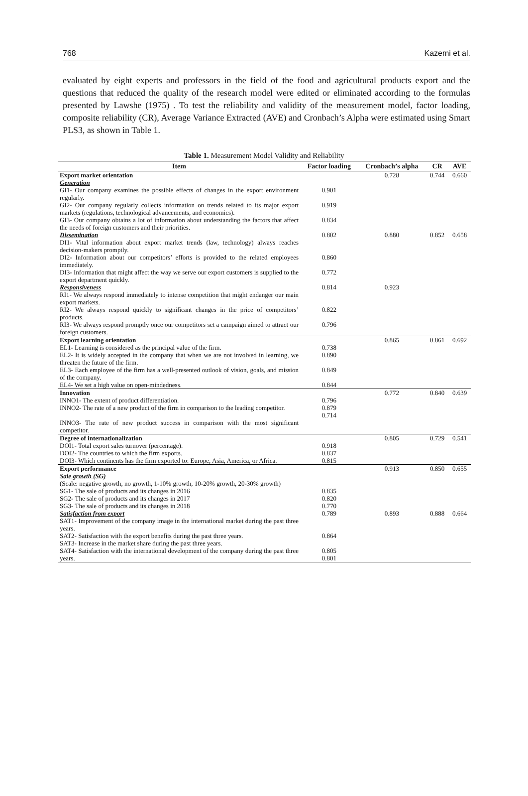768 Kazemi et al.
evaluated by eight experts and professors in the field of the food and agricultural products export and the questions that reduced the quality of the research model were edited or eliminated according to the formulas presented by Lawshe (1975) . To test the reliability and validity of the measurement model, factor loading, composite reliability (CR), Average Variance Extracted (AVE) and Cronbach’s Alpha were estimated using Smart PLS3, as shown in Table 1.
Table 1. Measurement Model Validity and Reliability
| Item | Factor loading | Cronbach’s alpha | CR | AVE |
| --- | --- | --- | --- | --- |
| Export market orientation Generation | | 0.728 | 0.744 | 0.660 |
| GI1- Our company examines the possible effects of changes in the export environment regularly. | 0.901 | | | |
| GI2- Our company regularly collects information on trends related to its major export markets (regulations, technological advancements, and economics). | 0.919 | | | |
| GI3- Our company obtains a lot of information about understanding the factors that affect the needs of foreign customers and their priorities. | 0.834 | | | |
| Dissemination DI1- Vital information about export market trends (law, technology) always reaches decision-makers promptly. | 0.802 | 0.880 | 0.852 | 0.658 |
| DI2- Information about our competitors’ efforts is provided to the related employees immediately. | 0.860 | | | |
| DI3- Information that might affect the way we serve our export customers is supplied to the export department quickly. | 0.772 | | | |
| Responsiveness RI1- We always respond immediately to intense competition that might endanger our main export markets. | 0.814 | 0.923 | | |
| RI2- We always respond quickly to significant changes in the price of competitors’ products. | 0.822 | | | |
| RI3- We always respond promptly once our competitors set a campaign aimed to attract our foreign customers. | 0.796 | | | |
| Export learning orientation | | 0.865 | 0.861 | 0.692 |
| EL1- Learning is considered as the principal value of the firm. | 0.738 | | | |
| EL2- It is widely accepted in the company that when we are not involved in learning, we threaten the future of the firm. | 0.890 | | | |
| EL3- Each employee of the firm has a well-presented outlook of vision, goals, and mission of the company. | 0.849 | | | |
| EL4- We set a high value on open-mindedness. | 0.844 | | | |
| Innovation | | 0.772 | 0.840 | 0.639 |
| INNO1- The extent of product differentiation. | 0.796 | | | |
| INNO2- The rate of a new product of the firm in comparison to the leading competitor. | 0.879 0.714 | | | |
| INNO3- The rate of new product success in comparison with the most significant competitor. | | | | |
| Degree of internationalization | | 0.805 | 0.729 | 0.541 |
| DOI1- Total export sales turnover (percentage). | 0.918 | | | |
| DOI2- The countries to which the firm exports. | 0.837 | | | |
| DOI3- Which continents has the firm exported to: Europe, Asia, America, or Africa. | 0.815 | | | |
| Export performance Sale growth (SG) (Scale: negative growth, no growth, 1-10% growth, 10-20% growth, 20-30% growth) | | 0.913 | 0.850 | 0.655 |
| SG1- The sale of products and its changes in 2016 | 0.835 | | | |
| SG2- The sale of products and its changes in 2017 | 0.820 | | | |
| SG3- The sale of products and its changes in 2018 | 0.770 | | | |
| Satisfaction from export SAT1- Improvement of the company image in the international market during the past three years. | 0.789 | 0.893 | 0.888 | 0.664 |
| SAT2- Satisfaction with the export benefits during the past three years. | 0.864 | | | |
| SAT3- Increase in the market share during the past three years. | | | | |
| SAT4- Satisfaction with the international development of the company during the past three years. | 0.805 0.801 | | | |